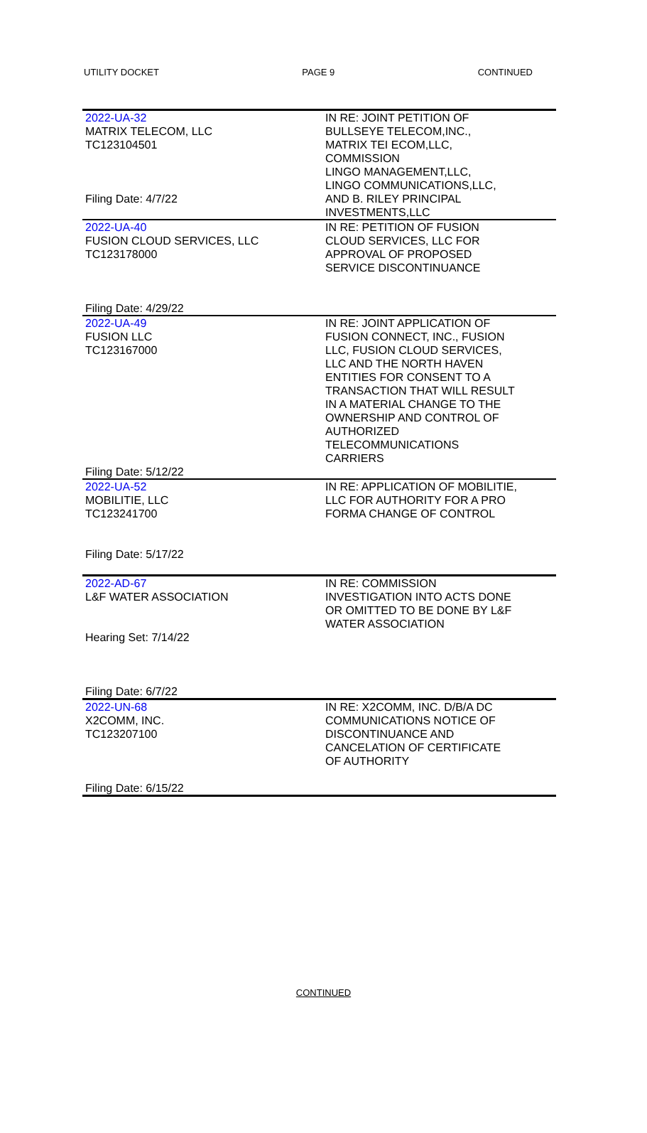UTILITY DOCKET PAGE 9 CONTINUED
| 2022-UA-32 MATRIX TELECOM, LLC TC123104501 Filing Date: 4/7/22 | IN RE: JOINT PETITION OF BULLSEYE TELECOM,INC., MATRIX TEI ECOM,LLC, COMMISSION LINGO MANAGEMENT,LLC, LINGO COMMUNICATIONS,LLC, AND B. RILEY PRINCIPAL INVESTMENTS,LLC |
| 2022-UA-40 FUSION CLOUD SERVICES, LLC TC123178000 Filing Date: 4/29/22 | IN RE: PETITION OF FUSION CLOUD SERVICES, LLC FOR APPROVAL OF PROPOSED SERVICE DISCONTINUANCE |
| 2022-UA-49 FUSION LLC TC123167000 Filing Date: 5/12/22 | IN RE: JOINT APPLICATION OF FUSION CONNECT, INC., FUSION LLC, FUSION CLOUD SERVICES, LLC AND THE NORTH HAVEN ENTITIES FOR CONSENT TO A TRANSACTION THAT WILL RESULT IN A MATERIAL CHANGE TO THE OWNERSHIP AND CONTROL OF AUTHORIZED TELECOMMUNICATIONS CARRIERS |
| 2022-UA-52 MOBILITIE, LLC TC123241700 Filing Date: 5/17/22 | IN RE: APPLICATION OF MOBILITIE, LLC FOR AUTHORITY FOR A PRO FORMA CHANGE OF CONTROL |
| 2022-AD-67 L&F WATER ASSOCIATION Hearing Set: 7/14/22 Filing Date: 6/7/22 | IN RE: COMMISSION INVESTIGATION INTO ACTS DONE OR OMITTED TO BE DONE BY L&F WATER ASSOCIATION |
| 2022-UN-68 X2COMM, INC. TC123207100 Filing Date: 6/15/22 | IN RE: X2COMM, INC. D/B/A DC COMMUNICATIONS NOTICE OF DISCONTINUANCE AND CANCELATION OF CERTIFICATE OF AUTHORITY |
CONTINUED